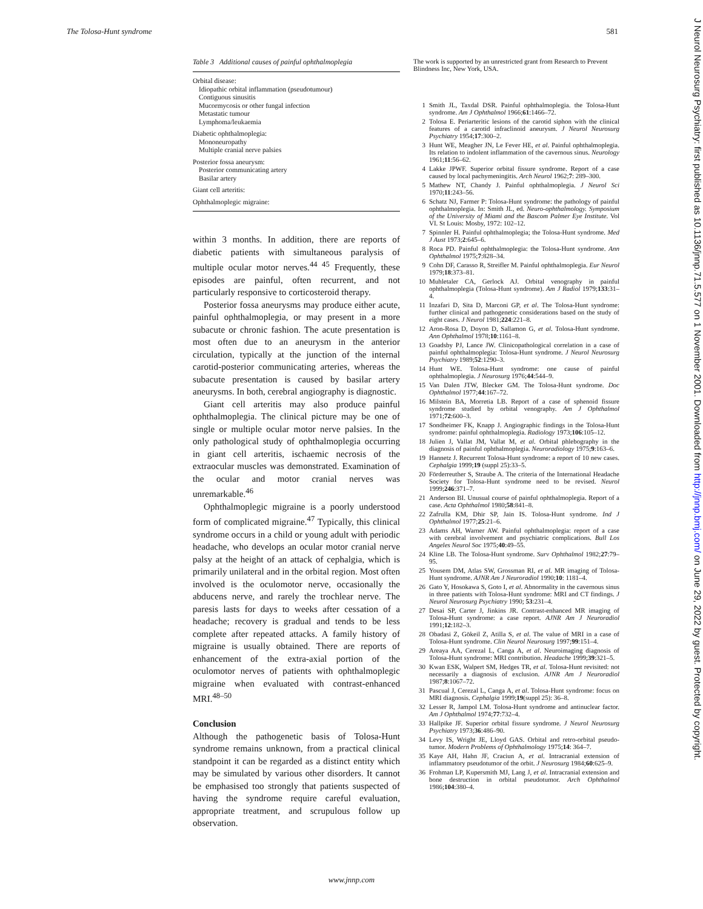The Tolosa-Hunt syndrome 581
Table 3 Additional causes of painful ophthalmoplegia
| Orbital disease: |
| Idiopathic orbital inflammation (pseudotumour) |
| Contiguous sinusitis |
| Mucormycosis or other fungal infection |
| Metastatic tumour |
| Lymphoma/leukaemia |
| Diabetic ophthalmoplegia: |
| Mononeuropathy |
| Multiple cranial nerve palsies |
| Posterior fossa aneurysm: |
| Posterior communicating artery |
| Basilar artery |
| Giant cell arteritis: |
| Ophthalmoplegic migraine: |
within 3 months. In addition, there are reports of diabetic patients with simultaneous paralysis of multiple ocular motor nerves.<sup>44 45</sup> Frequently, these episodes are painful, often recurrent, and not particularly responsive to corticosteroid therapy.
Posterior fossa aneurysms may produce either acute, painful ophthalmoplegia, or may present in a more subacute or chronic fashion. The acute presentation is most often due to an aneurysm in the anterior circulation, typically at the junction of the internal carotid-posterior communicating arteries, whereas the subacute presentation is caused by basilar artery aneurysms. In both, cerebral angiography is diagnostic.
Giant cell arteritis may also produce painful ophthalmoplegia. The clinical picture may be one of single or multiple ocular motor nerve palsies. In the only pathological study of ophthalmoplegia occurring in giant cell arteritis, ischaemic necrosis of the extraocular muscles was demonstrated. Examination of the ocular and motor cranial nerves was unremarkable.<sup>46</sup>
Ophthalmoplegic migraine is a poorly understood form of complicated migraine.<sup>47</sup> Typically, this clinical syndrome occurs in a child or young adult with periodic headache, who develops an ocular motor cranial nerve palsy at the height of an attack of cephalgia, which is primarily unilateral and in the orbital region. Most often involved is the oculomotor nerve, occasionally the abducens nerve, and rarely the trochlear nerve. The paresis lasts for days to weeks after cessation of a headache; recovery is gradual and tends to be less complete after repeated attacks. A family history of migraine is usually obtained. There are reports of enhancement of the extra-axial portion of the oculomotor nerves of patients with ophthalmoplegic migraine when evaluated with contrast-enhanced MRI.<sup>48–50</sup>
Conclusion
Although the pathogenetic basis of Tolosa-Hunt syndrome remains unknown, from a practical clinical standpoint it can be regarded as a distinct entity which may be simulated by various other disorders. It cannot be emphasised too strongly that patients suspected of having the syndrome require careful evaluation, appropriate treatment, and scrupulous follow up observation.
The work is supported by an unrestricted grant from Research to Prevent Blindness Inc, New York, USA.
1 Smith JL, Taxdal DSR. Painful ophthalmoplegia. the Tolosa-Hunt syndrome. Am J Ophthalmol 1966;61:1466–72.
2 Tolosa E. Periarteritic lesions of the carotid siphon with the clinical features of a carotid infraclinoid aneurysm. J Neurol Neurosurg Psychiatry 1954;17:300–2.
3 Hunt WE, Meagher JN, Le Fever HE, et al. Painful ophthalmoplegia. Its relation to indolent inflammation of the cavernous sinus. Neurology 1961;11:56–62.
4 Lakke JPWF. Superior orbital fissure syndrome. Report of a case caused by local pachymeningitis. Arch Neurol 1962;7: 289–300.
5 Mathew NT, Chandy J. Painful ophthalmoplegia. J Neurol Sci 1970;11:243–56.
6 Schatz NJ, Farmer P: Tolosa-Hunt syndrome: the pathology of painful ophthalmoplegia. In: Smith JL, ed. Neuro-ophthalmology. Symposium of the University of Miami and the Bascom Palmer Eye Institute. Vol VI. St Louis: Mosby, 1972: 102–12.
7 Spinnler H. Painful ophthalmoplegia; the Tolosa-Hunt syndrome. Med J Aust 1973;2:645–6.
8 Roca PD. Painful ophthalmoplegia: the Tolosa-Hunt syndrome. Ann Ophthalmol 1975;7:828–34.
9 Cohn DF, Carasso R, Streifler M. Painful ophthalmoplegia. Eur Neurol 1979;18:373–81.
10 Muhletaler CA, Gerlock AJ. Orbital venography in painful ophthalmoplegia (Tolosa-Hunt syndrome). Am J Radiol 1979;133:31–4.
11 Inzafari D, Sita D, Marconi GP, et al. The Tolosa-Hunt syndrome: further clinical and pathogenetic considerations based on the study of eight cases. J Neurol 1981;224:221–8.
12 Aron-Rosa D, Doyon D, Sallamon G, et al. Tolosa-Hunt syndrome. Ann Ophthalmol 1978;10:1161–8.
13 Goadsby PJ, Lance JW. Clinicopathological correlation in a case of painful ophthalmoplegia: Tolosa-Hunt syndrome. J Neurol Neurosurg Psychiatry 1989;52:1290–3.
14 Hunt WE. Tolosa-Hunt syndrome: one cause of painful ophthalmoplegia. J Neurosurg 1976;44:544–9.
15 Van Dalen JTW, Blecker GM. The Tolosa-Hunt syndrome. Doc Ophthalmol 1977;44:167–72.
16 Milstein BA, Morretia LB. Report of a case of sphenoid fissure syndrome studied by orbital venography. Am J Ophthalmol 1971;72:600–3.
17 Sondheimer FK, Knapp J. Angiographic findings in the Tolosa-Hunt syndrome: painful ophthalmoplegia. Radiology 1973;106:105–12.
18 Julien J, Vallat JM, Vallat M, et al. Orbital phlebography in the diagnosis of painful ophthalmoplegia. Neuroradiology 1975;9:163–6.
19 Hannetz J. Recurrent Tolosa-Hunt syndrome: a report of 10 new cases. Cephalgia 1999;19 (suppl 25):33–5.
20 Förderreuther S, Straube A. The criteria of the International Headache Society for Tolosa-Hunt syndrome need to be revised. Neurol 1999;246:371–7.
21 Anderson BI. Unusual course of painful ophthalmoplegia. Report of a case. Acta Ophthalmol 1980;58:841–8.
22 Zafrulla KM, Dhir SP, Jain IS. Tolosa-Hunt syndrome. Ind J Ophthalmol 1977;25:21–6.
23 Adams AH, Warner AW. Painful ophthalmoplegia: report of a case with cerebral involvement and psychiatric complications. Bull Los Angeles Neurol Soc 1975;40:49–55.
24 Kline LB. The Tolosa-Hunt syndrome. Surv Ophthalmol 1982;27:79–95.
25 Yousem DM, Atlas SW, Grossman RI, et al. MR imaging of Tolosa-Hunt syndrome. AJNR Am J Neuroradiol 1990;10: 1181–4.
26 Gato Y, Hosokawa S, Goto I, et al. Abnormality in the cavernous sinus in three patients with Tolosa-Hunt syndrome: MRI and CT findings. J Neurol Neurosurg Psychiatry 1990; 53:231–4.
27 Desai SP, Carter J, Jinkins JR. Contrast-enhanced MR imaging of Tolosa-Hunt syndrome: a case report. AJNR Am J Neuroradiol 1991;12:182–3.
28 Obadasi Z, Gökeil Z, Atilla S, et al. The value of MRI in a case of Tolosa-Hunt syndrome. Clin Neurol Neurosurg 1997;99:151–4.
29 Areaya AA, Cerezal L, Canga A, et al. Neuroimaging diagnosis of Tolosa-Hunt syndrome: MRI contribution. Headache 1999;39:321–5.
30 Kwan ESK, Walpert SM, Hedges TR, et al. Tolosa-Hunt revisited: not necessarily a diagnosis of exclusion. AJNR Am J Neuroradiol 1987;8:1067–72.
31 Pascual J, Cerezal L, Canga A, et al. Tolosa-Hunt syndrome: focus on MRI diagnosis. Cephalgia 1999;19(suppl 25): 36–8.
32 Lesser R, Jampol LM. Tolosa-Hunt syndrome and antinuclear factor. Am J Ophthalmol 1974;77:732–4.
33 Hallpike JF. Superior orbital fissure syndrome. J Neurol Neurosurg Psychiatry 1973;36:486–90.
34 Levy IS, Wright JE, Lloyd GAS. Orbital and retro-orbital pseudo-tumor. Modern Problems of Ophthalmology 1975;14: 364–7.
35 Kaye AH, Hahn JF, Craciun A, et al. Intracranial extension of inflammatory pseudotumor of the orbit. J Neurosurg 1984;60:625–9.
36 Frohman LP, Kupersmith MJ, Lang J, et al. Intracranial extension and bone destruction in orbital pseudotumor. Arch Ophthalmol 1986;104:380–4.
www.jnnp.com
J Neurol Neurosurg Psychiatry: first published as 10.1136/jnnp.71.5.577 on 1 November 2001. Downloaded from http://jnnp.bmj.com/ on June 29, 2022 by guest. Protected by copyright.